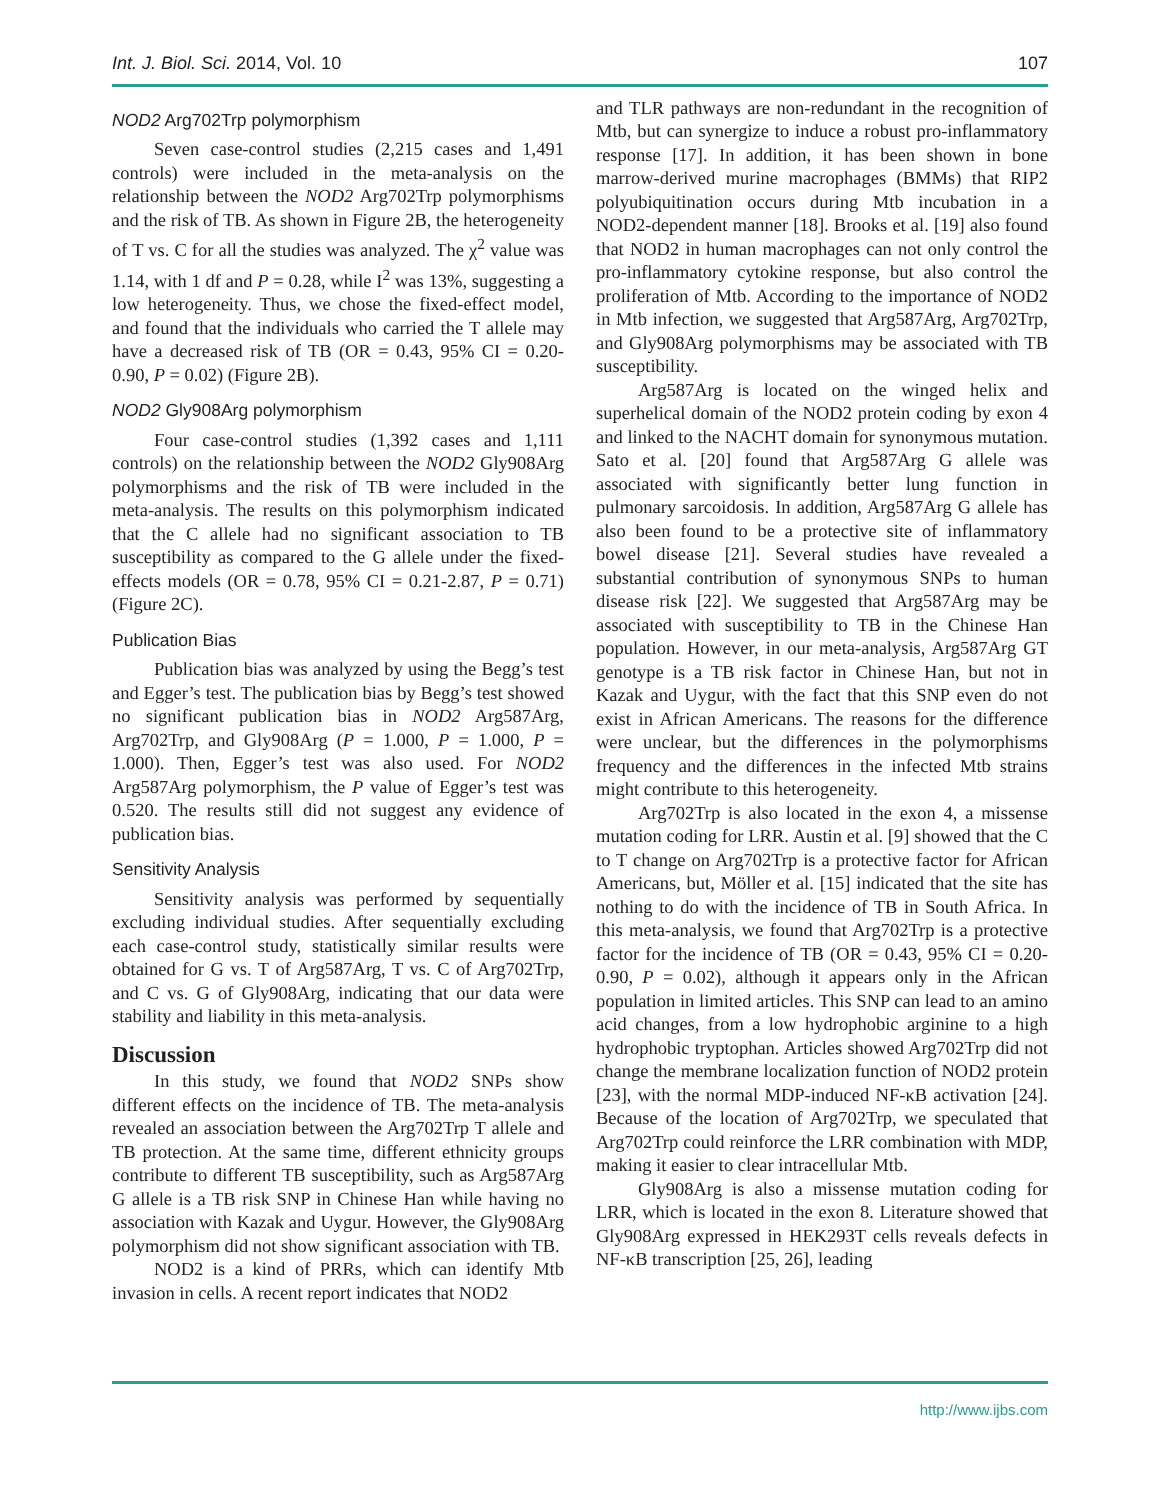Int. J. Biol. Sci. 2014, Vol. 10 107
NOD2 Arg702Trp polymorphism
Seven case-control studies (2,215 cases and 1,491 controls) were included in the meta-analysis on the relationship between the NOD2 Arg702Trp polymorphisms and the risk of TB. As shown in Figure 2B, the heterogeneity of T vs. C for all the studies was analyzed. The χ<sup>2</sup> value was 1.14, with 1 df and P = 0.28, while I<sup>2</sup> was 13%, suggesting a low heterogeneity. Thus, we chose the fixed-effect model, and found that the individuals who carried the T allele may have a decreased risk of TB (OR = 0.43, 95% CI = 0.20-0.90, P = 0.02) (Figure 2B).
NOD2 Gly908Arg polymorphism
Four case-control studies (1,392 cases and 1,111 controls) on the relationship between the NOD2 Gly908Arg polymorphisms and the risk of TB were included in the meta-analysis. The results on this polymorphism indicated that the C allele had no significant association to TB susceptibility as compared to the G allele under the fixed-effects models (OR = 0.78, 95% CI = 0.21-2.87, P = 0.71) (Figure 2C).
Publication Bias
Publication bias was analyzed by using the Begg’s test and Egger’s test. The publication bias by Begg’s test showed no significant publication bias in NOD2 Arg587Arg, Arg702Trp, and Gly908Arg (P = 1.000, P = 1.000, P = 1.000). Then, Egger’s test was also used. For NOD2 Arg587Arg polymorphism, the P value of Egger’s test was 0.520. The results still did not suggest any evidence of publication bias.
Sensitivity Analysis
Sensitivity analysis was performed by sequentially excluding individual studies. After sequentially excluding each case-control study, statistically similar results were obtained for G vs. T of Arg587Arg, T vs. C of Arg702Trp, and C vs. G of Gly908Arg, indicating that our data were stability and liability in this meta-analysis.
Discussion
In this study, we found that NOD2 SNPs show different effects on the incidence of TB. The meta-analysis revealed an association between the Arg702Trp T allele and TB protection. At the same time, different ethnicity groups contribute to different TB susceptibility, such as Arg587Arg G allele is a TB risk SNP in Chinese Han while having no association with Kazak and Uygur. However, the Gly908Arg polymorphism did not show significant association with TB.
NOD2 is a kind of PRRs, which can identify Mtb invasion in cells. A recent report indicates that NOD2
and TLR pathways are non-redundant in the recognition of Mtb, but can synergize to induce a robust pro-inflammatory response [17]. In addition, it has been shown in bone marrow-derived murine macrophages (BMMs) that RIP2 polyubiquitination occurs during Mtb incubation in a NOD2-dependent manner [18]. Brooks et al. [19] also found that NOD2 in human macrophages can not only control the pro-inflammatory cytokine response, but also control the proliferation of Mtb. According to the importance of NOD2 in Mtb infection, we suggested that Arg587Arg, Arg702Trp, and Gly908Arg polymorphisms may be associated with TB susceptibility.
Arg587Arg is located on the winged helix and superhelical domain of the NOD2 protein coding by exon 4 and linked to the NACHT domain for synonymous mutation. Sato et al. [20] found that Arg587Arg G allele was associated with significantly better lung function in pulmonary sarcoidosis. In addition, Arg587Arg G allele has also been found to be a protective site of inflammatory bowel disease [21]. Several studies have revealed a substantial contribution of synonymous SNPs to human disease risk [22]. We suggested that Arg587Arg may be associated with susceptibility to TB in the Chinese Han population. However, in our meta-analysis, Arg587Arg GT genotype is a TB risk factor in Chinese Han, but not in Kazak and Uygur, with the fact that this SNP even do not exist in African Americans. The reasons for the difference were unclear, but the differences in the polymorphisms frequency and the differences in the infected Mtb strains might contribute to this heterogeneity.
Arg702Trp is also located in the exon 4, a missense mutation coding for LRR. Austin et al. [9] showed that the C to T change on Arg702Trp is a protective factor for African Americans, but, Möller et al. [15] indicated that the site has nothing to do with the incidence of TB in South Africa. In this meta-analysis, we found that Arg702Trp is a protective factor for the incidence of TB (OR = 0.43, 95% CI = 0.20-0.90, P = 0.02), although it appears only in the African population in limited articles. This SNP can lead to an amino acid changes, from a low hydrophobic arginine to a high hydrophobic tryptophan. Articles showed Arg702Trp did not change the membrane localization function of NOD2 protein [23], with the normal MDP-induced NF-κB activation [24]. Because of the location of Arg702Trp, we speculated that Arg702Trp could reinforce the LRR combination with MDP, making it easier to clear intracellular Mtb.
Gly908Arg is also a missense mutation coding for LRR, which is located in the exon 8. Literature showed that Gly908Arg expressed in HEK293T cells reveals defects in NF-κB transcription [25, 26], leading
http://www.ijbs.com